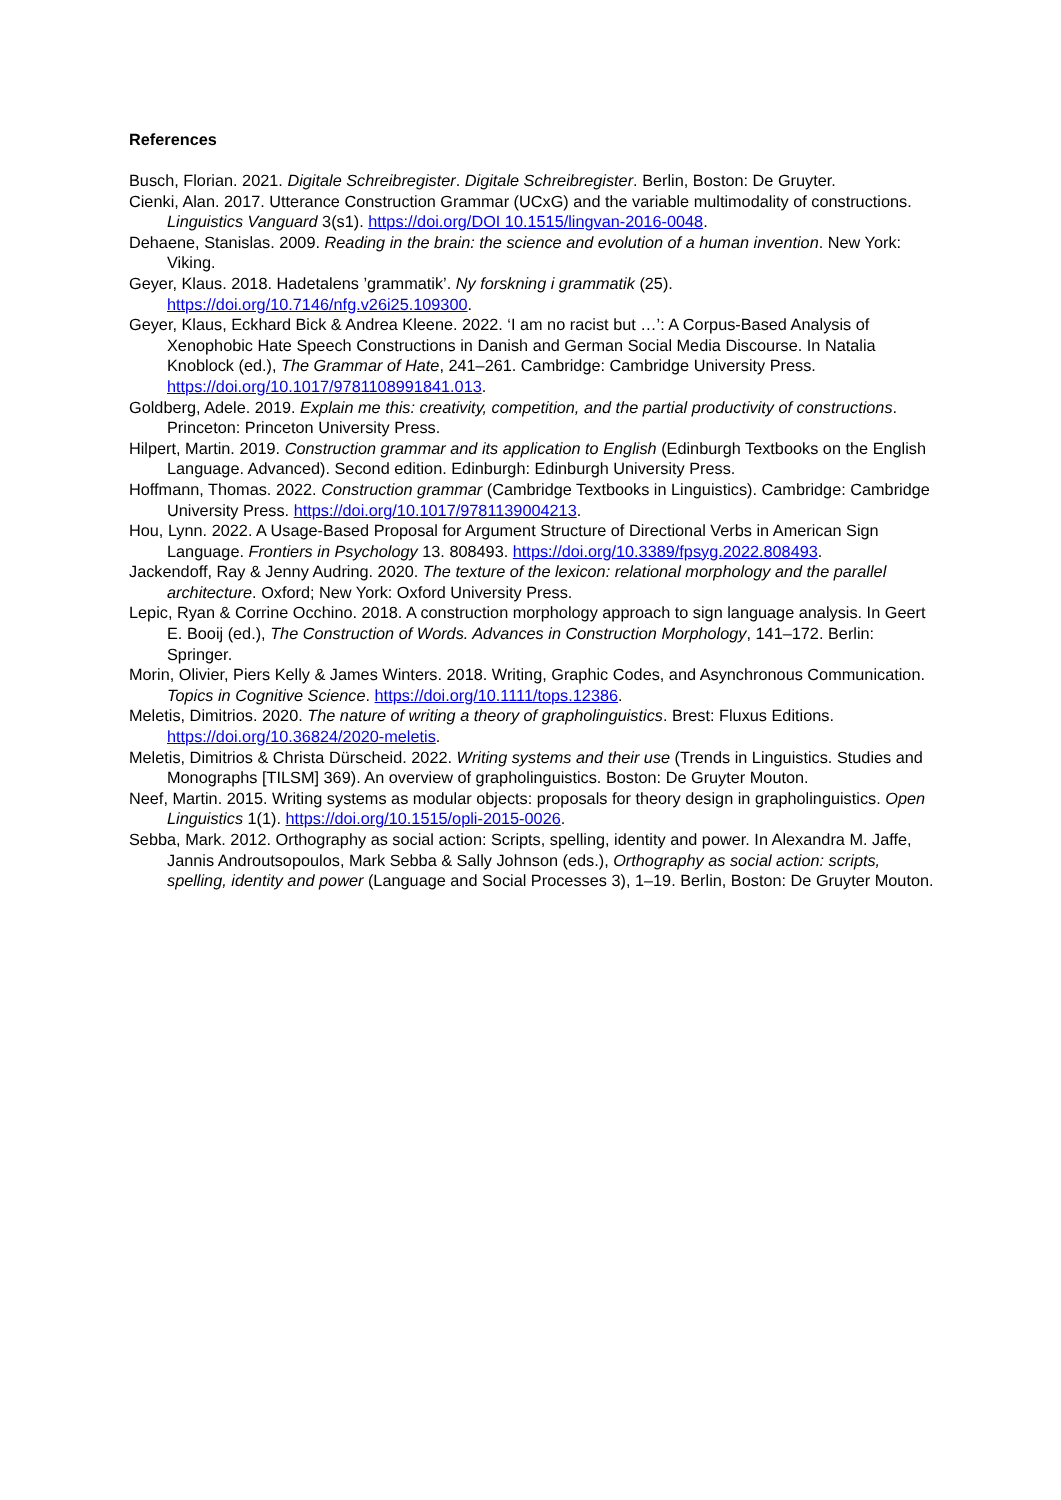References
Busch, Florian. 2021. Digitale Schreibregister. Digitale Schreibregister. Berlin, Boston: De Gruyter.
Cienki, Alan. 2017. Utterance Construction Grammar (UCxG) and the variable multimodality of constructions. Linguistics Vanguard 3(s1). https://doi.org/DOI 10.1515/lingvan-2016-0048.
Dehaene, Stanislas. 2009. Reading in the brain: the science and evolution of a human invention. New York: Viking.
Geyer, Klaus. 2018. Hadetalens ’grammatik’. Ny forskning i grammatik (25). https://doi.org/10.7146/nfg.v26i25.109300.
Geyer, Klaus, Eckhard Bick & Andrea Kleene. 2022. ‘I am no racist but …’: A Corpus-Based Analysis of Xenophobic Hate Speech Constructions in Danish and German Social Media Discourse. In Natalia Knoblock (ed.), The Grammar of Hate, 241–261. Cambridge: Cambridge University Press. https://doi.org/10.1017/9781108991841.013.
Goldberg, Adele. 2019. Explain me this: creativity, competition, and the partial productivity of constructions. Princeton: Princeton University Press.
Hilpert, Martin. 2019. Construction grammar and its application to English (Edinburgh Textbooks on the English Language. Advanced). Second edition. Edinburgh: Edinburgh University Press.
Hoffmann, Thomas. 2022. Construction grammar (Cambridge Textbooks in Linguistics). Cambridge: Cambridge University Press. https://doi.org/10.1017/9781139004213.
Hou, Lynn. 2022. A Usage-Based Proposal for Argument Structure of Directional Verbs in American Sign Language. Frontiers in Psychology 13. 808493. https://doi.org/10.3389/fpsyg.2022.808493.
Jackendoff, Ray & Jenny Audring. 2020. The texture of the lexicon: relational morphology and the parallel architecture. Oxford; New York: Oxford University Press.
Lepic, Ryan & Corrine Occhino. 2018. A construction morphology approach to sign language analysis. In Geert E. Booij (ed.), The Construction of Words. Advances in Construction Morphology, 141–172. Berlin: Springer.
Morin, Olivier, Piers Kelly & James Winters. 2018. Writing, Graphic Codes, and Asynchronous Communication. Topics in Cognitive Science. https://doi.org/10.1111/tops.12386.
Meletis, Dimitrios. 2020. The nature of writing a theory of grapholinguistics. Brest: Fluxus Editions. https://doi.org/10.36824/2020-meletis.
Meletis, Dimitrios & Christa Dürscheid. 2022. Writing systems and their use (Trends in Linguistics. Studies and Monographs [TILSM] 369). An overview of grapholinguistics. Boston: De Gruyter Mouton.
Neef, Martin. 2015. Writing systems as modular objects: proposals for theory design in grapholinguistics. Open Linguistics 1(1). https://doi.org/10.1515/opli-2015-0026.
Sebba, Mark. 2012. Orthography as social action: Scripts, spelling, identity and power. In Alexandra M. Jaffe, Jannis Androutsopoulos, Mark Sebba & Sally Johnson (eds.), Orthography as social action: scripts, spelling, identity and power (Language and Social Processes 3), 1–19. Berlin, Boston: De Gruyter Mouton.